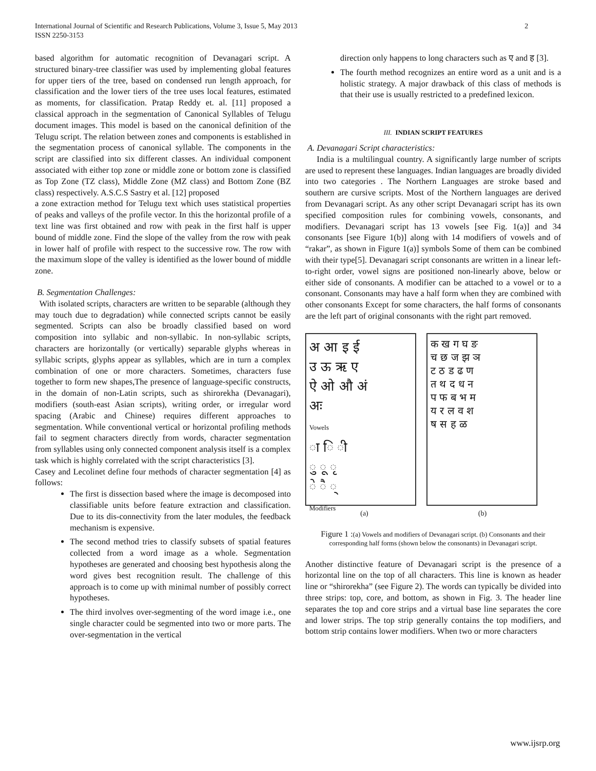International Journal of Scientific and Research Publications, Volume 3, Issue 5, May 2013
ISSN 2250-3153
2
based algorithm for automatic recognition of Devanagari script. A structured binary-tree classifier was used by implementing global features for upper tiers of the tree, based on condensed run length approach, for classification and the lower tiers of the tree uses local features, estimated as moments, for classification. Pratap Reddy et. al. [11] proposed a classical approach in the segmentation of Canonical Syllables of Telugu document images. This model is based on the canonical definition of the Telugu script. The relation between zones and components is established in the segmentation process of canonical syllable. The components in the script are classified into six different classes. An individual component associated with either top zone or middle zone or bottom zone is classified as Top Zone (TZ class), Middle Zone (MZ class) and Bottom Zone (BZ class) respectively. A.S.C.S Sastry et al. [12] proposed
a zone extraction method for Telugu text which uses statistical properties of peaks and valleys of the profile vector. In this the horizontal profile of a text line was first obtained and row with peak in the first half is upper bound of middle zone. Find the slope of the valley from the row with peak in lower half of profile with respect to the successive row. The row with the maximum slope of the valley is identified as the lower bound of middle zone.
B. Segmentation Challenges:
With isolated scripts, characters are written to be separable (although they may touch due to degradation) while connected scripts cannot be easily segmented. Scripts can also be broadly classified based on word composition into syllabic and non-syllabic. In non-syllabic scripts, characters are horizontally (or vertically) separable glyphs whereas in syllabic scripts, glyphs appear as syllables, which are in turn a complex combination of one or more characters. Sometimes, characters fuse together to form new shapes,The presence of language-specific constructs, in the domain of non-Latin scripts, such as shirorekha (Devanagari), modifiers (south-east Asian scripts), writing order, or irregular word spacing (Arabic and Chinese) requires different approaches to segmentation. While conventional vertical or horizontal profiling methods fail to segment characters directly from words, character segmentation from syllables using only connected component analysis itself is a complex task which is highly correlated with the script characteristics [3].
Casey and Lecolinet define four methods of character segmentation [4] as follows:
The first is dissection based where the image is decomposed into classifiable units before feature extraction and classification. Due to its dis-connectivity from the later modules, the feedback mechanism is expensive.
The second method tries to classify subsets of spatial features collected from a word image as a whole. Segmentation hypotheses are generated and choosing best hypothesis along the word gives best recognition result. The challenge of this approach is to come up with minimal number of possibly correct hypotheses.
The third involves over-segmenting of the word image i.e., one single character could be segmented into two or more parts. The over-segmentation in the vertical
direction only happens to long characters such as ए and ह [3].
The fourth method recognizes an entire word as a unit and is a holistic strategy. A major drawback of this class of methods is that their use is usually restricted to a predefined lexicon.
III. INDIAN SCRIPT FEATURES
A. Devanagari Script characteristics:
India is a multilingual country. A significantly large number of scripts are used to represent these languages. Indian languages are broadly divided into two categories . The Northern Languages are stroke based and southern are cursive scripts. Most of the Northern languages are derived from Devanagari script. As any other script Devanagari script has its own specified composition rules for combining vowels, consonants, and modifiers. Devanagari script has 13 vowels [see Fig. 1(a)] and 34 consonants [see Figure 1(b)] along with 14 modifiers of vowels and of “rakar”, as shown in Figure 1(a)] symbols Some of them can be combined with their type[5]. Devanagari script consonants are written in a linear left-to-right order, vowel signs are positioned non-linearly above, below or either side of consonants. A modifier can be attached to a vowel or to a consonant. Consonants may have a half form when they are combined with other consonants Except for some characters, the half forms of consonants are the left part of original consonants with the right part removed.
अ आ इ ई
उ ऊ ऋ ए
ऐ ओ औ अं
अः
Vowels
ा ि ी
ु ू ृ
े ै ्
Modifiers
क ख ग घ ङ
च छ ज झ ञ
ट ठ ड ढ ण
त थ द ध न
प फ ब भ म
य र ल व श
ष स ह ळ
(a) (b)
Figure 1 :(a) Vowels and modifiers of Devanagari script. (b) Consonants and their corresponding half forms (shown below the consonants) in Devanagari script.
Another distinctive feature of Devanagari script is the presence of a horizontal line on the top of all characters. This line is known as header line or “shirorekha” (see Figure 2). The words can typically be divided into three strips: top, core, and bottom, as shown in Fig. 3. The header line separates the top and core strips and a virtual base line separates the core and lower strips. The top strip generally contains the top modifiers, and bottom strip contains lower modifiers. When two or more characters
www.ijsrp.org